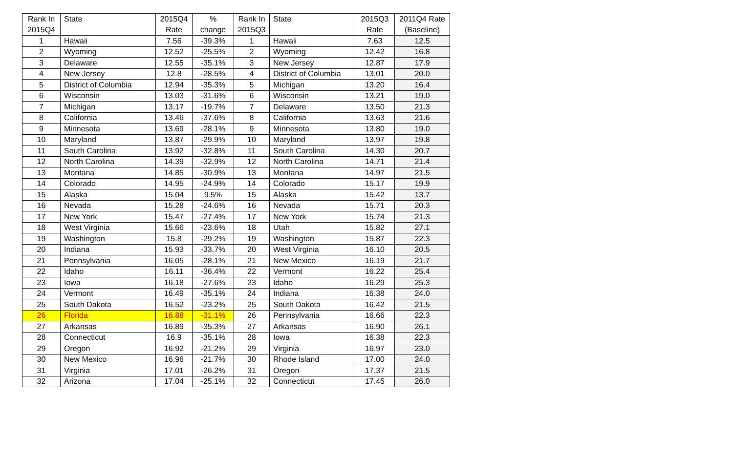| Rank In 2015Q4 | State | 2015Q4 Rate | % change | Rank In 2015Q3 | State | 2015Q3 Rate | 2011Q4 Rate (Baseline) |
| --- | --- | --- | --- | --- | --- | --- | --- |
| 1 | Hawaii | 7.56 | -39.3% | 1 | Hawaii | 7.63 | 12.5 |
| 2 | Wyoming | 12.52 | -25.5% | 2 | Wyoming | 12.42 | 16.8 |
| 3 | Delaware | 12.55 | -35.1% | 3 | New Jersey | 12.87 | 17.9 |
| 4 | New Jersey | 12.8 | -28.5% | 4 | District of Columbia | 13.01 | 20.0 |
| 5 | District of Columbia | 12.94 | -35.3% | 5 | Michigan | 13.20 | 16.4 |
| 6 | Wisconsin | 13.03 | -31.6% | 6 | Wisconsin | 13.21 | 19.0 |
| 7 | Michigan | 13.17 | -19.7% | 7 | Delaware | 13.50 | 21.3 |
| 8 | California | 13.46 | -37.6% | 8 | California | 13.63 | 21.6 |
| 9 | Minnesota | 13.69 | -28.1% | 9 | Minnesota | 13.80 | 19.0 |
| 10 | Maryland | 13.87 | -29.9% | 10 | Maryland | 13.97 | 19.8 |
| 11 | South Carolina | 13.92 | -32.8% | 11 | South Carolina | 14.30 | 20.7 |
| 12 | North Carolina | 14.39 | -32.9% | 12 | North Carolina | 14.71 | 21.4 |
| 13 | Montana | 14.85 | -30.9% | 13 | Montana | 14.97 | 21.5 |
| 14 | Colorado | 14.95 | -24.9% | 14 | Colorado | 15.17 | 19.9 |
| 15 | Alaska | 15.04 | 9.5% | 15 | Alaska | 15.42 | 13.7 |
| 16 | Nevada | 15.28 | -24.6% | 16 | Nevada | 15.71 | 20.3 |
| 17 | New York | 15.47 | -27.4% | 17 | New York | 15.74 | 21.3 |
| 18 | West Virginia | 15.66 | -23.6% | 18 | Utah | 15.82 | 27.1 |
| 19 | Washington | 15.8 | -29.2% | 19 | Washington | 15.87 | 22.3 |
| 20 | Indiana | 15.93 | -33.7% | 20 | West Virginia | 16.10 | 20.5 |
| 21 | Pennsylvania | 16.05 | -28.1% | 21 | New Mexico | 16.19 | 21.7 |
| 22 | Idaho | 16.11 | -36.4% | 22 | Vermont | 16.22 | 25.4 |
| 23 | Iowa | 16.18 | -27.6% | 23 | Idaho | 16.29 | 25.3 |
| 24 | Vermont | 16.49 | -35.1% | 24 | Indiana | 16.38 | 24.0 |
| 25 | South Dakota | 16.52 | -23.2% | 25 | South Dakota | 16.42 | 21.5 |
| 26 | Florida | 16.88 | -31.1% | 26 | Pennsylvania | 16.66 | 22.3 |
| 27 | Arkansas | 16.89 | -35.3% | 27 | Arkansas | 16.90 | 26.1 |
| 28 | Connecticut | 16.9 | -35.1% | 28 | Iowa | 16.38 | 22.3 |
| 29 | Oregon | 16.92 | -21.2% | 29 | Virginia | 16.97 | 23.0 |
| 30 | New Mexico | 16.96 | -21.7% | 30 | Rhode Island | 17.00 | 24.0 |
| 31 | Virginia | 17.01 | -26.2% | 31 | Oregon | 17.37 | 21.5 |
| 32 | Arizona | 17.04 | -25.1% | 32 | Connecticut | 17.45 | 26.0 |